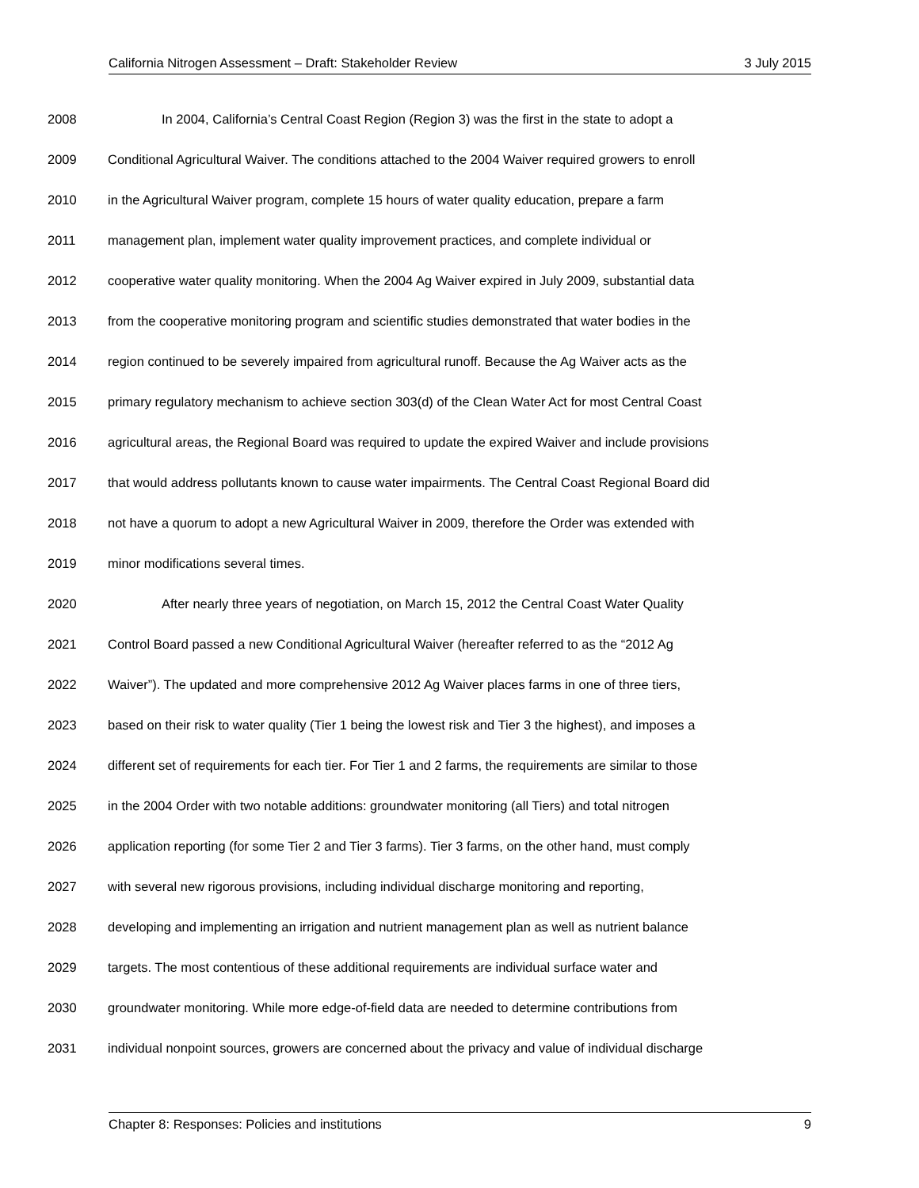California Nitrogen Assessment – Draft: Stakeholder Review 3 July 2015
2008 In 2004, California’s Central Coast Region (Region 3) was the first in the state to adopt a
2009 Conditional Agricultural Waiver. The conditions attached to the 2004 Waiver required growers to enroll
2010 in the Agricultural Waiver program, complete 15 hours of water quality education, prepare a farm
2011 management plan, implement water quality improvement practices, and complete individual or
2012 cooperative water quality monitoring. When the 2004 Ag Waiver expired in July 2009, substantial data
2013 from the cooperative monitoring program and scientific studies demonstrated that water bodies in the
2014 region continued to be severely impaired from agricultural runoff. Because the Ag Waiver acts as the
2015 primary regulatory mechanism to achieve section 303(d) of the Clean Water Act for most Central Coast
2016 agricultural areas, the Regional Board was required to update the expired Waiver and include provisions
2017 that would address pollutants known to cause water impairments. The Central Coast Regional Board did
2018 not have a quorum to adopt a new Agricultural Waiver in 2009, therefore the Order was extended with
2019 minor modifications several times.
2020 After nearly three years of negotiation, on March 15, 2012 the Central Coast Water Quality
2021 Control Board passed a new Conditional Agricultural Waiver (hereafter referred to as the “2012 Ag
2022 Waiver”). The updated and more comprehensive 2012 Ag Waiver places farms in one of three tiers,
2023 based on their risk to water quality (Tier 1 being the lowest risk and Tier 3 the highest), and imposes a
2024 different set of requirements for each tier. For Tier 1 and 2 farms, the requirements are similar to those
2025 in the 2004 Order with two notable additions: groundwater monitoring (all Tiers) and total nitrogen
2026 application reporting (for some Tier 2 and Tier 3 farms). Tier 3 farms, on the other hand, must comply
2027 with several new rigorous provisions, including individual discharge monitoring and reporting,
2028 developing and implementing an irrigation and nutrient management plan as well as nutrient balance
2029 targets. The most contentious of these additional requirements are individual surface water and
2030 groundwater monitoring. While more edge-of-field data are needed to determine contributions from
2031 individual nonpoint sources, growers are concerned about the privacy and value of individual discharge
Chapter 8: Responses: Policies and institutions 9